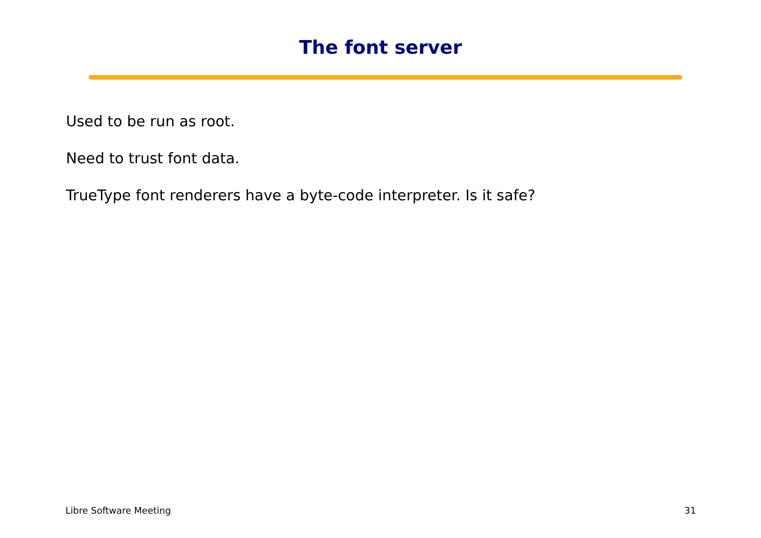The font server
Used to be run as root.
Need to trust font data.
TrueType font renderers have a byte-code interpreter. Is it safe?
Libre Software Meeting 31